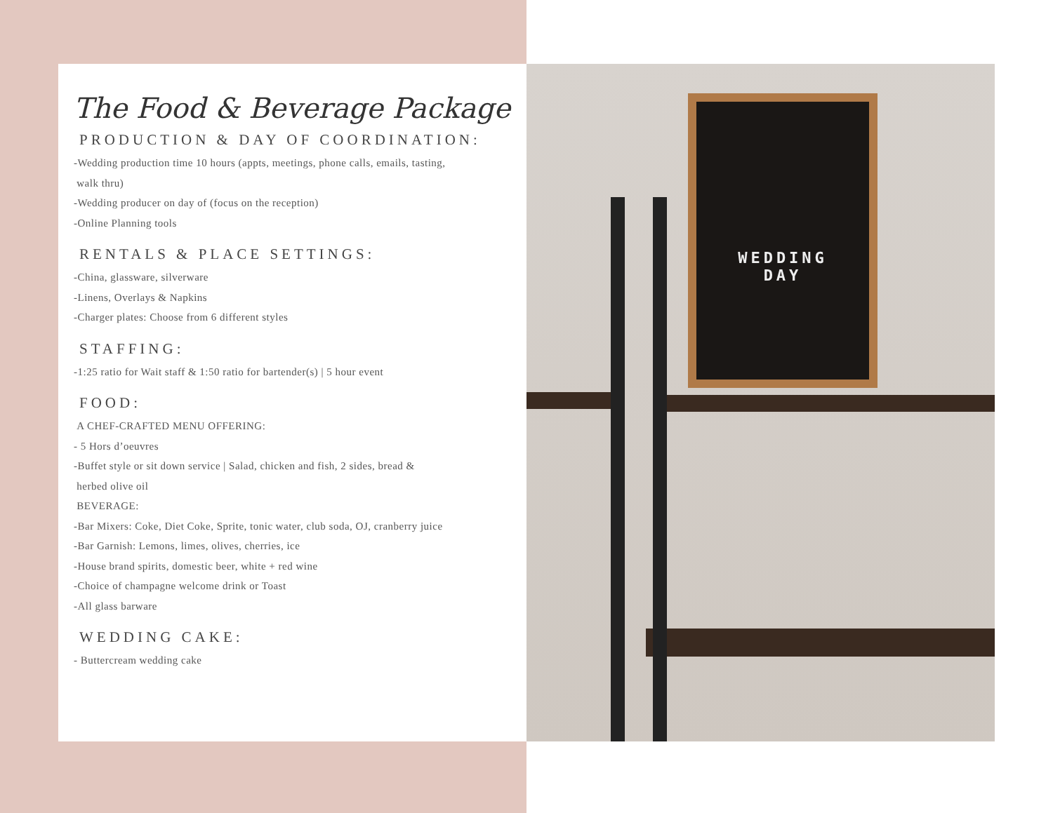The Food & Beverage Package
PRODUCTION & DAY OF COORDINATION:
-Wedding production time 10 hours (appts, meetings, phone calls, emails, tasting,
walk thru)
-Wedding producer on day of (focus on the reception)
-Online Planning tools
RENTALS & PLACE SETTINGS:
-China, glassware, silverware
-Linens, Overlays & Napkins
-Charger plates: Choose from 6 different styles
STAFFING:
-1:25 ratio for Wait staff & 1:50 ratio for bartender(s) | 5 hour event
FOOD:
A CHEF-CRAFTED MENU OFFERING:
- 5 Hors d’oeuvres
-Buffet style or sit down service | Salad, chicken and fish, 2 sides, bread &
herbed olive oil
BEVERAGE:
-Bar Mixers: Coke, Diet Coke, Sprite, tonic water, club soda, OJ, cranberry juice
-Bar Garnish: Lemons, limes, olives, cherries, ice
-House brand spirits, domestic beer, white + red wine
-Choice of champagne welcome drink or Toast
-All glass barware
WEDDING CAKE:
- Buttercream wedding cake
WEDDING
DAY